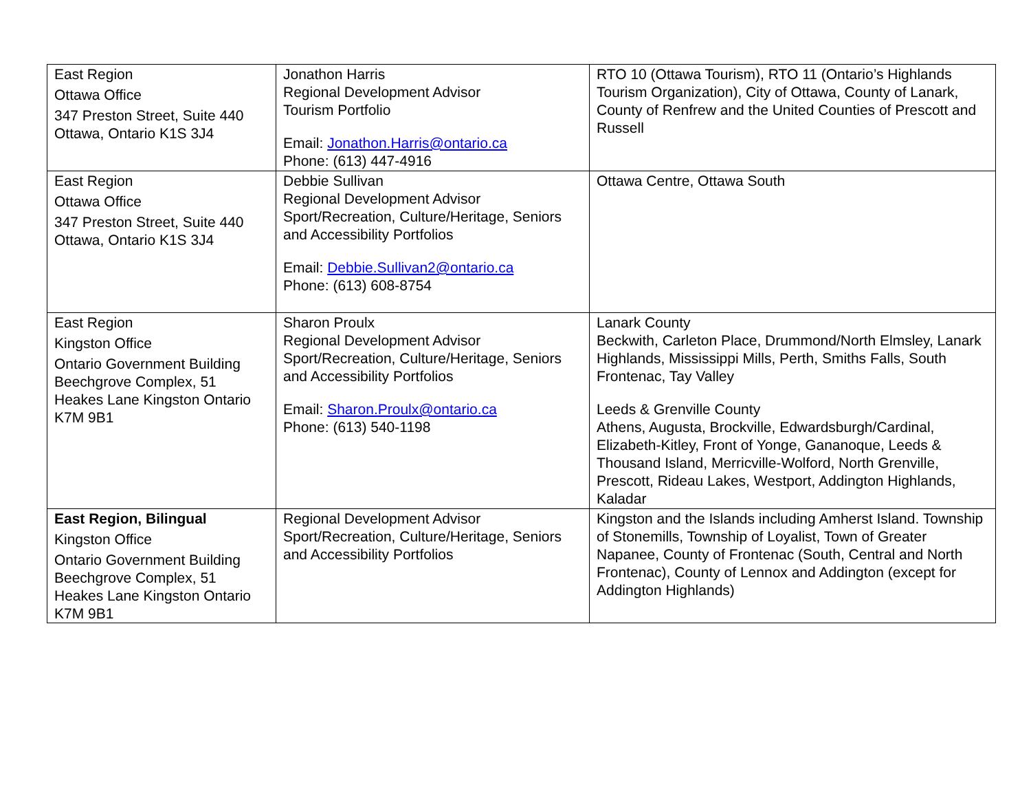| East Region Ottawa Office 347 Preston Street, Suite 440 Ottawa, Ontario K1S 3J4 | Jonathon Harris Regional Development Advisor Tourism Portfolio Email: Jonathon.Harris@ontario.ca Phone: (613) 447-4916 | RTO 10 (Ottawa Tourism), RTO 11 (Ontario’s Highlands Tourism Organization), City of Ottawa, County of Lanark, County of Renfrew and the United Counties of Prescott and Russell |
| East Region Ottawa Office 347 Preston Street, Suite 440 Ottawa, Ontario K1S 3J4 | Debbie Sullivan Regional Development Advisor Sport/Recreation, Culture/Heritage, Seniors and Accessibility Portfolios Email: Debbie.Sullivan2@ontario.ca Phone: (613) 608-8754 | Ottawa Centre, Ottawa South |
| East Region Kingston Office Ontario Government Building Beechgrove Complex, 51 Heakes Lane Kingston Ontario K7M 9B1 | Sharon Proulx Regional Development Advisor Sport/Recreation, Culture/Heritage, Seniors and Accessibility Portfolios Email: Sharon.Proulx@ontario.ca Phone: (613) 540-1198 | Lanark County Beckwith, Carleton Place, Drummond/North Elmsley, Lanark Highlands, Mississippi Mills, Perth, Smiths Falls, South Frontenac, Tay Valley Leeds & Grenville County Athens, Augusta, Brockville, Edwardsburgh/Cardinal, Elizabeth-Kitley, Front of Yonge, Gananoque, Leeds & Thousand Island, Merricville-Wolford, North Grenville, Prescott, Rideau Lakes, Westport, Addington Highlands, Kaladar |
| East Region, Bilingual Kingston Office Ontario Government Building Beechgrove Complex, 51 Heakes Lane Kingston Ontario K7M 9B1 | Regional Development Advisor Sport/Recreation, Culture/Heritage, Seniors and Accessibility Portfolios | Kingston and the Islands including Amherst Island. Township of Stonemills, Township of Loyalist, Town of Greater Napanee, County of Frontenac (South, Central and North Frontenac), County of Lennox and Addington (except for Addington Highlands) |